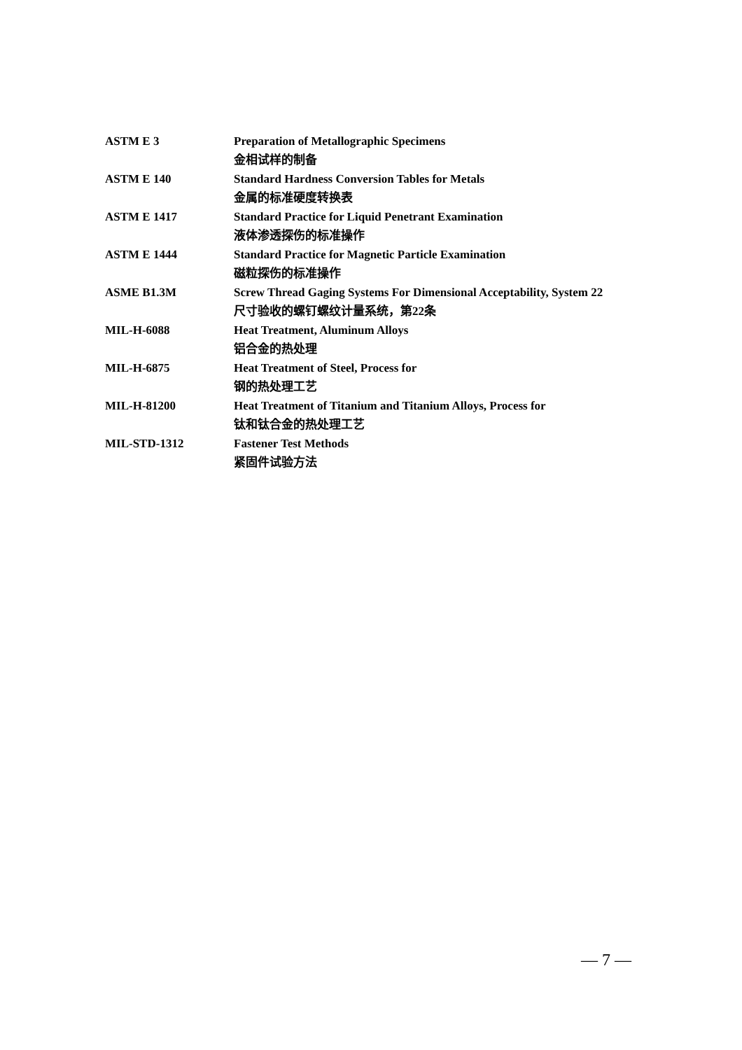| ASTM E 3 | Preparation of Metallographic Specimens 金相试样的制备 |
| ASTM E 140 | Standard Hardness Conversion Tables for Metals 金属的标准硬度转换表 |
| ASTM E 1417 | Standard Practice for Liquid Penetrant Examination 液体渗透探伤的标准操作 |
| ASTM E 1444 | Standard Practice for Magnetic Particle Examination 磁粒探伤的标准操作 |
| ASME B1.3M | Screw Thread Gaging Systems For Dimensional Acceptability, System 22 尺寸验收的螺钉螺纹计量系统，第22条 |
| MIL-H-6088 | Heat Treatment, Aluminum Alloys 铝合金的热处理 |
| MIL-H-6875 | Heat Treatment of Steel, Process for 钢的热处理工艺 |
| MIL-H-81200 | Heat Treatment of Titanium and Titanium Alloys, Process for 钛和钛合金的热处理工艺 |
| MIL-STD-1312 | Fastener Test Methods 紧固件试验方法 |
— 7 —